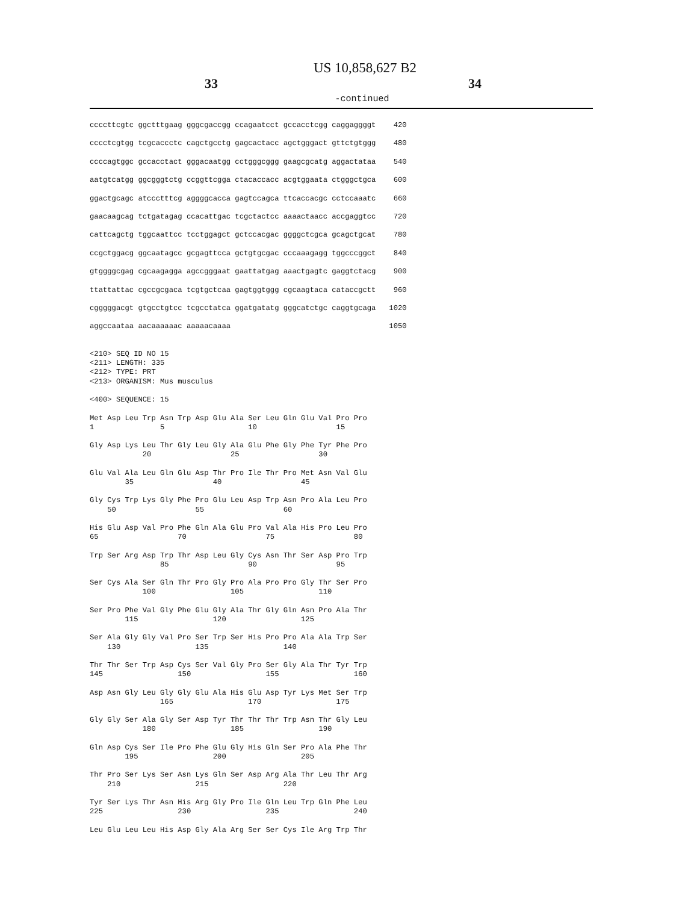US 10,858,627 B2
33 34
-continued
cccсttcgtc ggctttgaag gggcgaccgg ccagaatcct gccacctcgg caggaggggt    420

cccctcgtgg tcgcaccctc cagctgcctg gagcactacc agctgggact gttctgtggg    480

ccccagtggc gccacctact gggacaatgg cctgggcggg gaagcgcatg aggactataa    540

aatgtcatgg ggcgggtctg ccggttcgga ctacaccacc acgtggaata ctgggctgca    600

ggactgcagc atccctttcg aggggcacca gagtccagca ttcaccacgc cctccaaatc    660

gaacaagcag tctgatagag ccacattgac tcgctactcc aaaactaacc accgaggtcc    720

cattcagctg tggcaattcc tcctggagct gctccacgac ggggctcgca gcagctgcat    780

ccgctggacg ggcaatagcc gcgagttcca gctgtgcgac cccaaagagg tggcccggct    840

gtggggcgag cgcaagagga agccgggaat gaattatgag aaactgagtc gaggtctacg    900

ttattattac cgccgcgaca tcgtgctcaa gagtggtggg cgcaagtaca cataccgctt    960

cgggggacgt gtgcctgtcc tcgcctatca ggatgatatg gggcatctgc caggtgcaga   1020

aggccaataa aacaaaaaac aaaaacaaaa                                    1050


<210> SEQ ID NO 15
<211> LENGTH: 335
<212> TYPE: PRT
<213> ORGANISM: Mus musculus

<400> SEQUENCE: 15

Met Asp Leu Trp Asn Trp Asp Glu Ala Ser Leu Gln Glu Val Pro Pro
1               5                   10                  15

Gly Asp Lys Leu Thr Gly Leu Gly Ala Glu Phe Gly Phe Tyr Phe Pro
            20                  25                  30

Glu Val Ala Leu Gln Glu Asp Thr Pro Ile Thr Pro Met Asn Val Glu
        35                  40                  45

Gly Cys Trp Lys Gly Phe Pro Glu Leu Asp Trp Asn Pro Ala Leu Pro
    50                  55                  60

His Glu Asp Val Pro Phe Gln Ala Glu Pro Val Ala His Pro Leu Pro
65                  70                  75                  80

Trp Ser Arg Asp Trp Thr Asp Leu Gly Cys Asn Thr Ser Asp Pro Trp
                85                  90                  95

Ser Cys Ala Ser Gln Thr Pro Gly Pro Ala Pro Pro Gly Thr Ser Pro
            100                 105                 110

Ser Pro Phe Val Gly Phe Glu Gly Ala Thr Gly Gln Asn Pro Ala Thr
        115                 120                 125

Ser Ala Gly Gly Val Pro Ser Trp Ser His Pro Pro Ala Ala Trp Ser
    130                 135                 140

Thr Thr Ser Trp Asp Cys Ser Val Gly Pro Ser Gly Ala Thr Tyr Trp
145                 150                 155                 160

Asp Asn Gly Leu Gly Gly Glu Ala His Glu Asp Tyr Lys Met Ser Trp
                165                 170                 175

Gly Gly Ser Ala Gly Ser Asp Tyr Thr Thr Thr Trp Asn Thr Gly Leu
            180                 185                 190

Gln Asp Cys Ser Ile Pro Phe Glu Gly His Gln Ser Pro Ala Phe Thr
        195                 200                 205

Thr Pro Ser Lys Ser Asn Lys Gln Ser Asp Arg Ala Thr Leu Thr Arg
    210                 215                 220

Tyr Ser Lys Thr Asn His Arg Gly Pro Ile Gln Leu Trp Gln Phe Leu
225                 230                 235                 240

Leu Glu Leu Leu His Asp Gly Ala Arg Ser Ser Cys Ile Arg Trp Thr